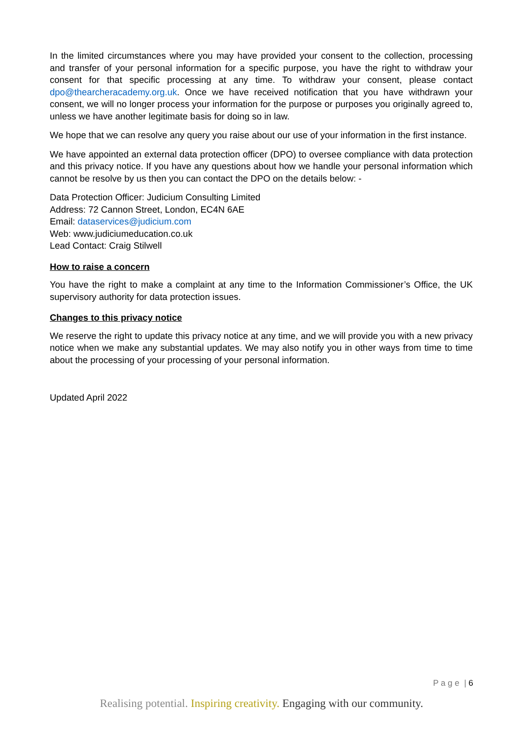In the limited circumstances where you may have provided your consent to the collection, processing and transfer of your personal information for a specific purpose, you have the right to withdraw your consent for that specific processing at any time. To withdraw your consent, please contact dpo@thearcheracademy.org.uk. Once we have received notification that you have withdrawn your consent, we will no longer process your information for the purpose or purposes you originally agreed to, unless we have another legitimate basis for doing so in law.
We hope that we can resolve any query you raise about our use of your information in the first instance.
We have appointed an external data protection officer (DPO) to oversee compliance with data protection and this privacy notice. If you have any questions about how we handle your personal information which cannot be resolve by us then you can contact the DPO on the details below: -
Data Protection Officer: Judicium Consulting Limited
Address: 72 Cannon Street, London, EC4N 6AE
Email: dataservices@judicium.com
Web: www.judiciumeducation.co.uk
Lead Contact: Craig Stilwell
How to raise a concern
You have the right to make a complaint at any time to the Information Commissioner’s Office, the UK supervisory authority for data protection issues.
Changes to this privacy notice
We reserve the right to update this privacy notice at any time, and we will provide you with a new privacy notice when we make any substantial updates. We may also notify you in other ways from time to time about the processing of your processing of your personal information.
Updated April 2022
P a g e | 6
Realising potential. Inspiring creativity. Engaging with our community.